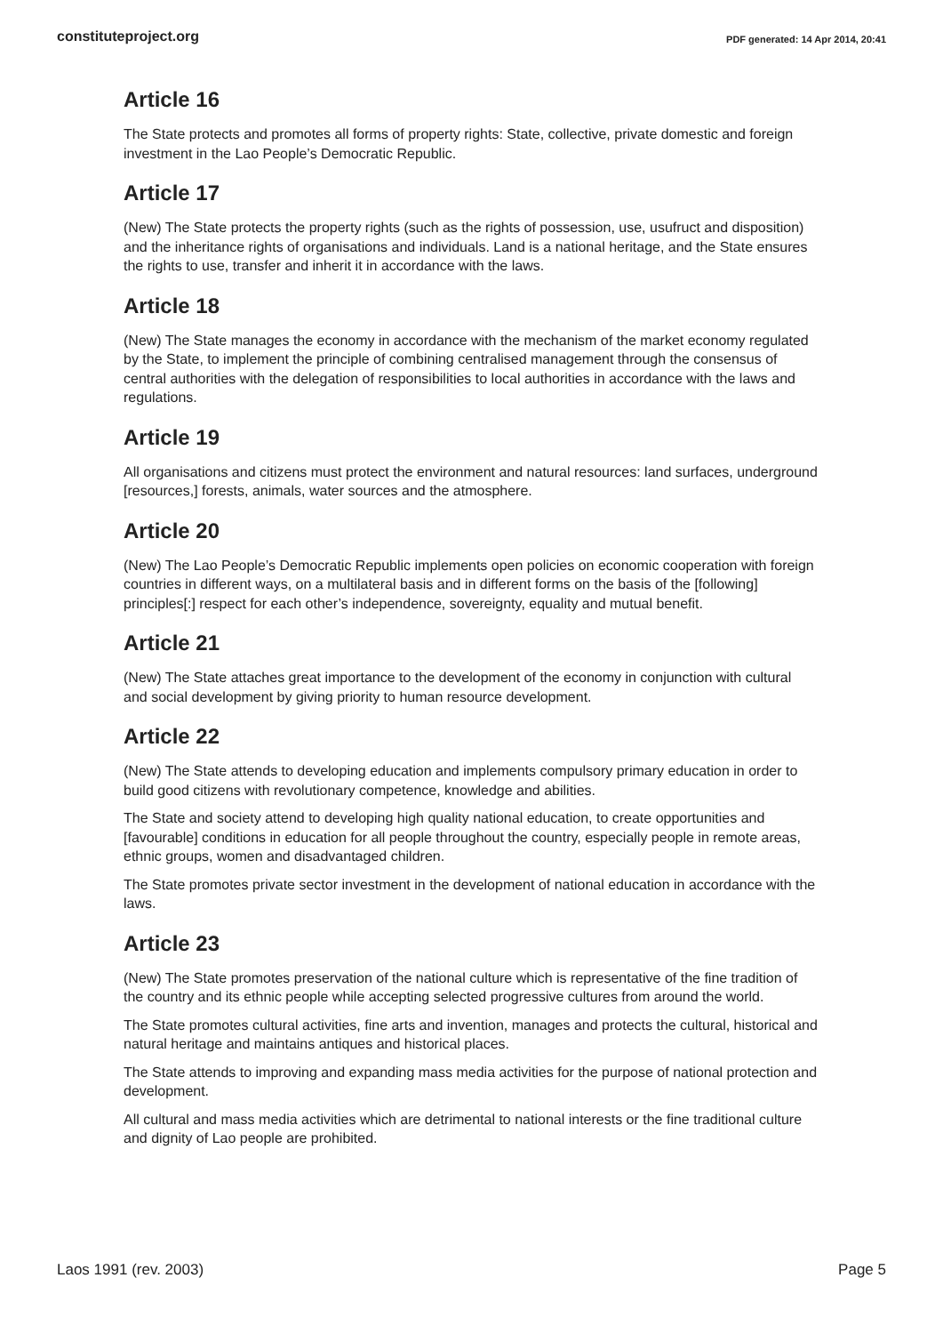constituteproject.org PDF generated: 14 Apr 2014, 20:41
Article 16
The State protects and promotes all forms of property rights: State, collective, private domestic and foreign investment in the Lao People’s Democratic Republic.
Article 17
(New) The State protects the property rights (such as the rights of possession, use, usufruct and disposition) and the inheritance rights of organisations and individuals. Land is a national heritage, and the State ensures the rights to use, transfer and inherit it in accordance with the laws.
Article 18
(New) The State manages the economy in accordance with the mechanism of the market economy regulated by the State, to implement the principle of combining centralised management through the consensus of central authorities with the delegation of responsibilities to local authorities in accordance with the laws and regulations.
Article 19
All organisations and citizens must protect the environment and natural resources: land surfaces, underground [resources,] forests, animals, water sources and the atmosphere.
Article 20
(New) The Lao People’s Democratic Republic implements open policies on economic cooperation with foreign countries in different ways, on a multilateral basis and in different forms on the basis of the [following] principles[:] respect for each other’s independence, sovereignty, equality and mutual benefit.
Article 21
(New) The State attaches great importance to the development of the economy in conjunction with cultural and social development by giving priority to human resource development.
Article 22
(New) The State attends to developing education and implements compulsory primary education in order to build good citizens with revolutionary competence, knowledge and abilities.
The State and society attend to developing high quality national education, to create opportunities and [favourable] conditions in education for all people throughout the country, especially people in remote areas, ethnic groups, women and disadvantaged children.
The State promotes private sector investment in the development of national education in accordance with the laws.
Article 23
(New) The State promotes preservation of the national culture which is representative of the fine tradition of the country and its ethnic people while accepting selected progressive cultures from around the world.
The State promotes cultural activities, fine arts and invention, manages and protects the cultural, historical and natural heritage and maintains antiques and historical places.
The State attends to improving and expanding mass media activities for the purpose of national protection and development.
All cultural and mass media activities which are detrimental to national interests or the fine traditional culture and dignity of Lao people are prohibited.
Laos 1991 (rev. 2003) Page 5